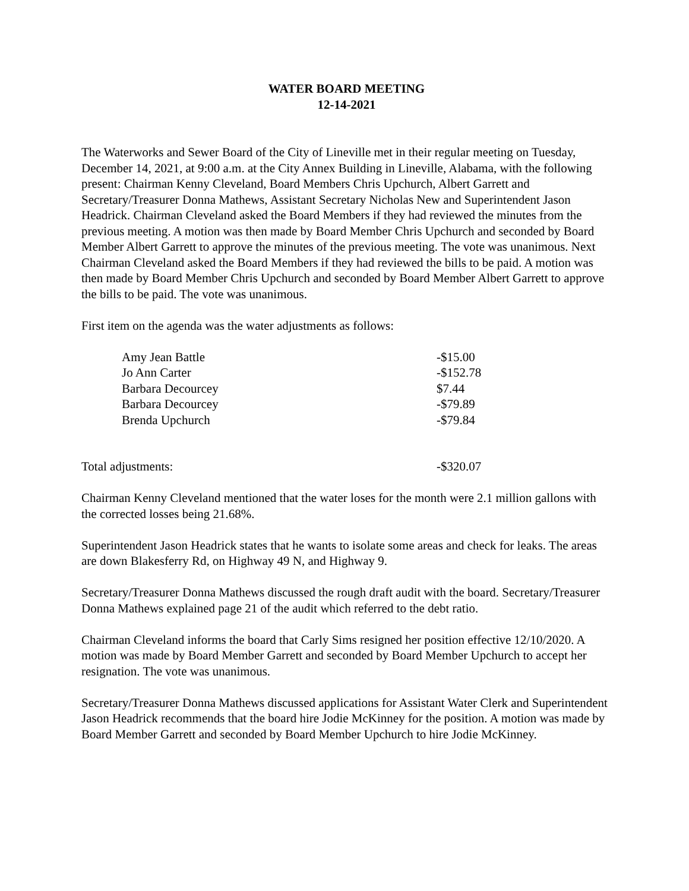WATER BOARD MEETING
12-14-2021
The Waterworks and Sewer Board of the City of Lineville met in their regular meeting on Tuesday, December 14, 2021, at 9:00 a.m. at the City Annex Building in Lineville, Alabama, with the following present: Chairman Kenny Cleveland, Board Members Chris Upchurch, Albert Garrett and Secretary/Treasurer Donna Mathews, Assistant Secretary Nicholas New and Superintendent Jason Headrick. Chairman Cleveland asked the Board Members if they had reviewed the minutes from the previous meeting. A motion was then made by Board Member Chris Upchurch and seconded by Board Member Albert Garrett to approve the minutes of the previous meeting. The vote was unanimous. Next Chairman Cleveland asked the Board Members if they had reviewed the bills to be paid. A motion was then made by Board Member Chris Upchurch and seconded by Board Member Albert Garrett to approve the bills to be paid. The vote was unanimous.
First item on the agenda was the water adjustments as follows:
| Amy Jean Battle | -$15.00 |
| Jo Ann Carter | -$152.78 |
| Barbara Decourcey | $7.44 |
| Barbara Decourcey | -$79.89 |
| Brenda Upchurch | -$79.84 |
Total adjustments: -$320.07
Chairman Kenny Cleveland mentioned that the water loses for the month were 2.1 million gallons with the corrected losses being 21.68%.
Superintendent Jason Headrick states that he wants to isolate some areas and check for leaks. The areas are down Blakesferry Rd, on Highway 49 N, and Highway 9.
Secretary/Treasurer Donna Mathews discussed the rough draft audit with the board. Secretary/Treasurer Donna Mathews explained page 21 of the audit which referred to the debt ratio.
Chairman Cleveland informs the board that Carly Sims resigned her position effective 12/10/2020. A motion was made by Board Member Garrett and seconded by Board Member Upchurch to accept her resignation. The vote was unanimous.
Secretary/Treasurer Donna Mathews discussed applications for Assistant Water Clerk and Superintendent Jason Headrick recommends that the board hire Jodie McKinney for the position. A motion was made by Board Member Garrett and seconded by Board Member Upchurch to hire Jodie McKinney.